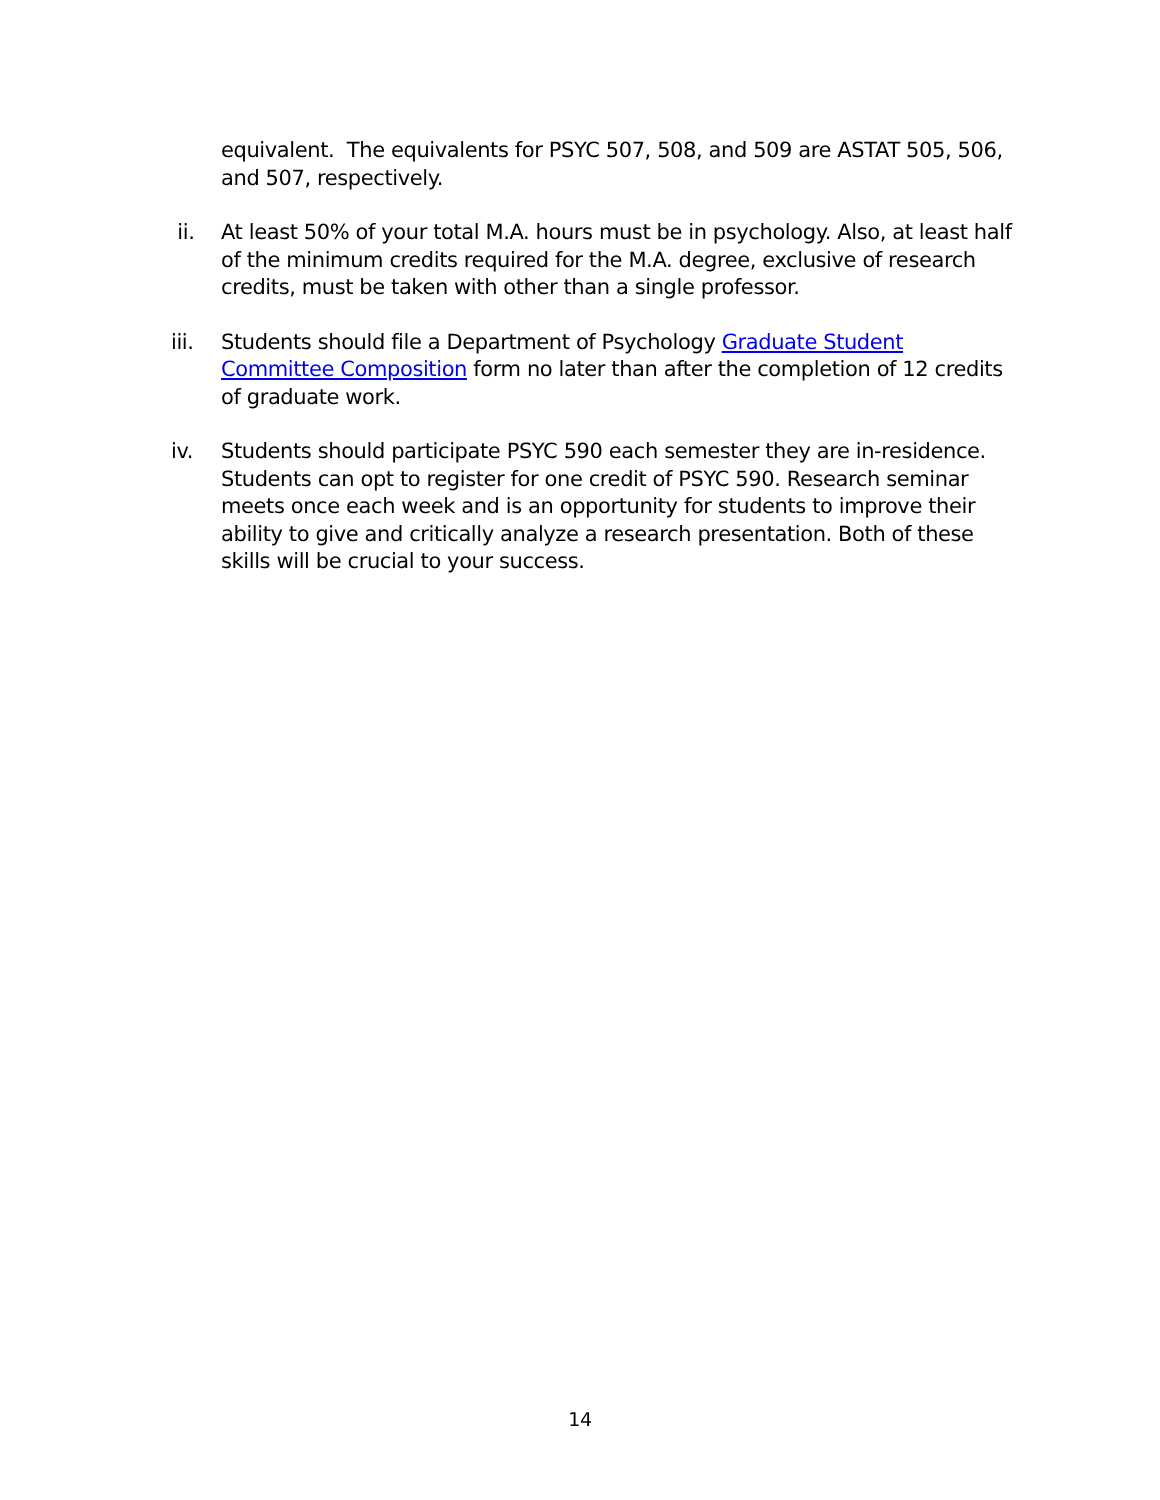equivalent. The equivalents for PSYC 507, 508, and 509 are ASTAT 505, 506, and 507, respectively.
ii. At least 50% of your total M.A. hours must be in psychology. Also, at least half of the minimum credits required for the M.A. degree, exclusive of research credits, must be taken with other than a single professor.
iii. Students should file a Department of Psychology Graduate Student Committee Composition form no later than after the completion of 12 credits of graduate work.
iv. Students should participate PSYC 590 each semester they are in-residence. Students can opt to register for one credit of PSYC 590. Research seminar meets once each week and is an opportunity for students to improve their ability to give and critically analyze a research presentation. Both of these skills will be crucial to your success.
14